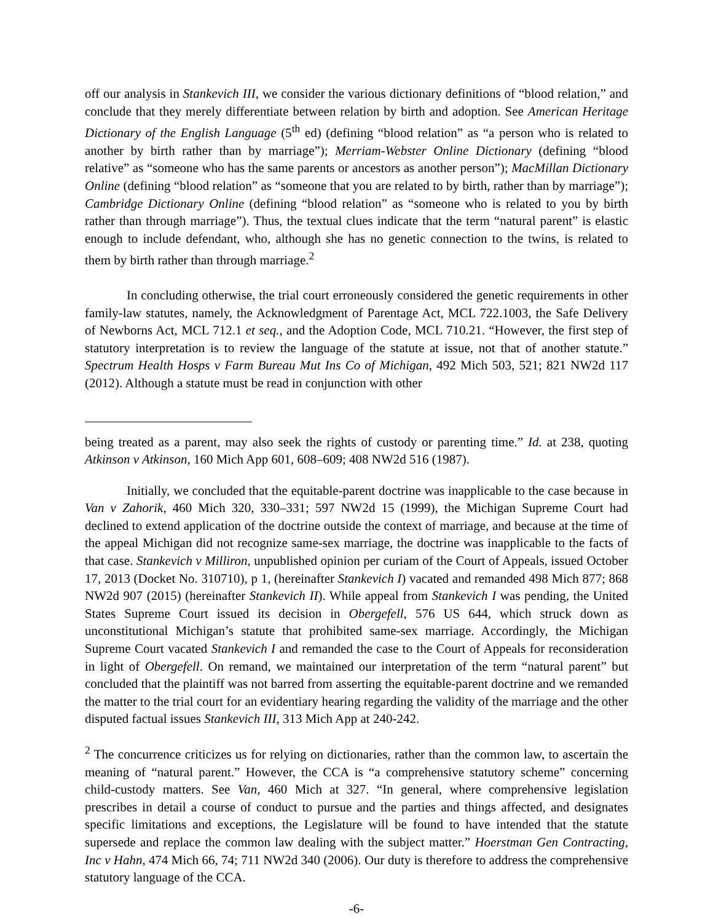off our analysis in Stankevich III, we consider the various dictionary definitions of “blood relation,” and conclude that they merely differentiate between relation by birth and adoption. See American Heritage Dictionary of the English Language (5<sup>th</sup> ed) (defining “blood relation” as “a person who is related to another by birth rather than by marriage”); Merriam-Webster Online Dictionary (defining “blood relative” as “someone who has the same parents or ancestors as another person”); MacMillan Dictionary Online (defining “blood relation” as “someone that you are related to by birth, rather than by marriage”); Cambridge Dictionary Online (defining “blood relation” as “someone who is related to you by birth rather than through marriage”). Thus, the textual clues indicate that the term “natural parent” is elastic enough to include defendant, who, although she has no genetic connection to the twins, is related to them by birth rather than through marriage.<sup>2</sup>
In concluding otherwise, the trial court erroneously considered the genetic requirements in other family-law statutes, namely, the Acknowledgment of Parentage Act, MCL 722.1003, the Safe Delivery of Newborns Act, MCL 712.1 et seq., and the Adoption Code, MCL 710.21. “However, the first step of statutory interpretation is to review the language of the statute at issue, not that of another statute.” Spectrum Health Hosps v Farm Bureau Mut Ins Co of Michigan, 492 Mich 503, 521; 821 NW2d 117 (2012). Although a statute must be read in conjunction with other
being treated as a parent, may also seek the rights of custody or parenting time.” Id. at 238, quoting Atkinson v Atkinson, 160 Mich App 601, 608–609; 408 NW2d 516 (1987).
Initially, we concluded that the equitable-parent doctrine was inapplicable to the case because in Van v Zahorik, 460 Mich 320, 330–331; 597 NW2d 15 (1999), the Michigan Supreme Court had declined to extend application of the doctrine outside the context of marriage, and because at the time of the appeal Michigan did not recognize same-sex marriage, the doctrine was inapplicable to the facts of that case. Stankevich v Milliron, unpublished opinion per curiam of the Court of Appeals, issued October 17, 2013 (Docket No. 310710), p 1, (hereinafter Stankevich I) vacated and remanded 498 Mich 877; 868 NW2d 907 (2015) (hereinafter Stankevich II). While appeal from Stankevich I was pending, the United States Supreme Court issued its decision in Obergefell, 576 US 644, which struck down as unconstitutional Michigan’s statute that prohibited same-sex marriage. Accordingly, the Michigan Supreme Court vacated Stankevich I and remanded the case to the Court of Appeals for reconsideration in light of Obergefell. On remand, we maintained our interpretation of the term “natural parent” but concluded that the plaintiff was not barred from asserting the equitable-parent doctrine and we remanded the matter to the trial court for an evidentiary hearing regarding the validity of the marriage and the other disputed factual issues Stankevich III, 313 Mich App at 240-242.
<sup>2</sup> The concurrence criticizes us for relying on dictionaries, rather than the common law, to ascertain the meaning of “natural parent.” However, the CCA is “a comprehensive statutory scheme” concerning child-custody matters. See Van, 460 Mich at 327. “In general, where comprehensive legislation prescribes in detail a course of conduct to pursue and the parties and things affected, and designates specific limitations and exceptions, the Legislature will be found to have intended that the statute supersede and replace the common law dealing with the subject matter.” Hoerstman Gen Contracting, Inc v Hahn, 474 Mich 66, 74; 711 NW2d 340 (2006). Our duty is therefore to address the comprehensive statutory language of the CCA.
-6-